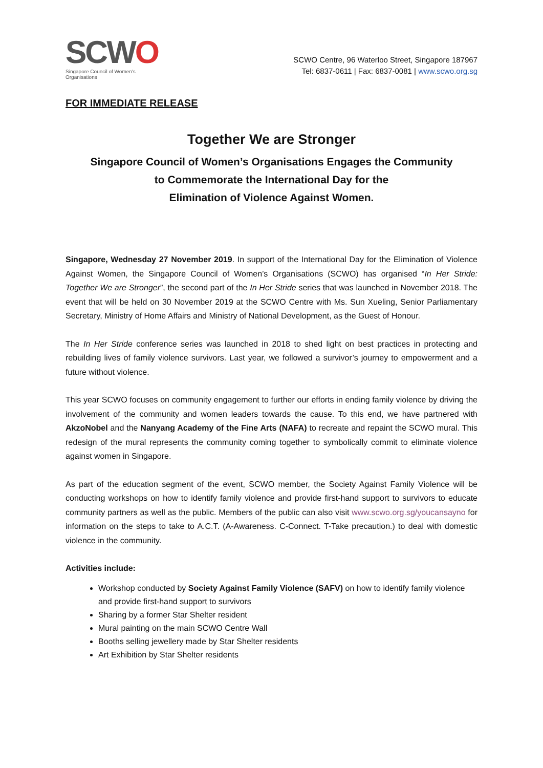SCWO
Singapore Council of Women's Organisations
SCWO Centre, 96 Waterloo Street, Singapore 187967
Tel: 6837-0611 | Fax: 6837-0081 | www.scwo.org.sg
FOR IMMEDIATE RELEASE
Together We are Stronger
Singapore Council of Women’s Organisations Engages the Community
to Commemorate the International Day for the
Elimination of Violence Against Women.
Singapore, Wednesday 27 November 2019. In support of the International Day for the Elimination of Violence Against Women, the Singapore Council of Women’s Organisations (SCWO) has organised “In Her Stride: Together We are Stronger”, the second part of the In Her Stride series that was launched in November 2018. The event that will be held on 30 November 2019 at the SCWO Centre with Ms. Sun Xueling, Senior Parliamentary Secretary, Ministry of Home Affairs and Ministry of National Development, as the Guest of Honour.
The In Her Stride conference series was launched in 2018 to shed light on best practices in protecting and rebuilding lives of family violence survivors. Last year, we followed a survivor’s journey to empowerment and a future without violence.
This year SCWO focuses on community engagement to further our efforts in ending family violence by driving the involvement of the community and women leaders towards the cause. To this end, we have partnered with AkzoNobel and the Nanyang Academy of the Fine Arts (NAFA) to recreate and repaint the SCWO mural. This redesign of the mural represents the community coming together to symbolically commit to eliminate violence against women in Singapore.
As part of the education segment of the event, SCWO member, the Society Against Family Violence will be conducting workshops on how to identify family violence and provide first-hand support to survivors to educate community partners as well as the public. Members of the public can also visit www.scwo.org.sg/youcansayno for information on the steps to take to A.C.T. (A-Awareness. C-Connect. T-Take precaution.) to deal with domestic violence in the community.
Activities include:
Workshop conducted by Society Against Family Violence (SAFV) on how to identify family violence and provide first-hand support to survivors
Sharing by a former Star Shelter resident
Mural painting on the main SCWO Centre Wall
Booths selling jewellery made by Star Shelter residents
Art Exhibition by Star Shelter residents